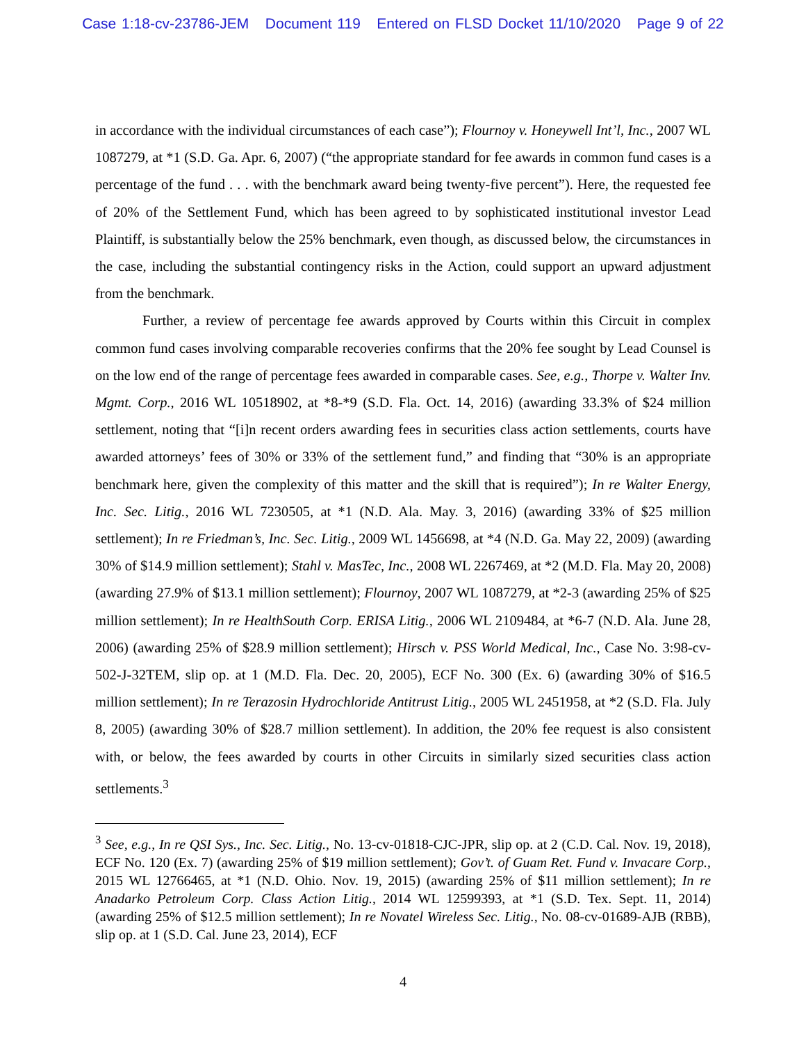Case 1:18-cv-23786-JEM Document 119 Entered on FLSD Docket 11/10/2020 Page 9 of 22
in accordance with the individual circumstances of each case”); Flournoy v. Honeywell Int’l, Inc., 2007 WL 1087279, at *1 (S.D. Ga. Apr. 6, 2007) (“the appropriate standard for fee awards in common fund cases is a percentage of the fund . . . with the benchmark award being twenty-five percent”). Here, the requested fee of 20% of the Settlement Fund, which has been agreed to by sophisticated institutional investor Lead Plaintiff, is substantially below the 25% benchmark, even though, as discussed below, the circumstances in the case, including the substantial contingency risks in the Action, could support an upward adjustment from the benchmark.
Further, a review of percentage fee awards approved by Courts within this Circuit in complex common fund cases involving comparable recoveries confirms that the 20% fee sought by Lead Counsel is on the low end of the range of percentage fees awarded in comparable cases. See, e.g., Thorpe v. Walter Inv. Mgmt. Corp., 2016 WL 10518902, at *8-*9 (S.D. Fla. Oct. 14, 2016) (awarding 33.3% of $24 million settlement, noting that “[i]n recent orders awarding fees in securities class action settlements, courts have awarded attorneys’ fees of 30% or 33% of the settlement fund,” and finding that “30% is an appropriate benchmark here, given the complexity of this matter and the skill that is required”); In re Walter Energy, Inc. Sec. Litig., 2016 WL 7230505, at *1 (N.D. Ala. May. 3, 2016) (awarding 33% of $25 million settlement); In re Friedman’s, Inc. Sec. Litig., 2009 WL 1456698, at *4 (N.D. Ga. May 22, 2009) (awarding 30% of $14.9 million settlement); Stahl v. MasTec, Inc., 2008 WL 2267469, at *2 (M.D. Fla. May 20, 2008) (awarding 27.9% of $13.1 million settlement); Flournoy, 2007 WL 1087279, at *2-3 (awarding 25% of $25 million settlement); In re HealthSouth Corp. ERISA Litig., 2006 WL 2109484, at *6-7 (N.D. Ala. June 28, 2006) (awarding 25% of $28.9 million settlement); Hirsch v. PSS World Medical, Inc., Case No. 3:98-cv-502-J-32TEM, slip op. at 1 (M.D. Fla. Dec. 20, 2005), ECF No. 300 (Ex. 6) (awarding 30% of $16.5 million settlement); In re Terazosin Hydrochloride Antitrust Litig., 2005 WL 2451958, at *2 (S.D. Fla. July 8, 2005) (awarding 30% of $28.7 million settlement). In addition, the 20% fee request is also consistent with, or below, the fees awarded by courts in other Circuits in similarly sized securities class action settlements.<sup>3</sup>
<sup>3</sup> See, e.g., In re QSI Sys., Inc. Sec. Litig., No. 13-cv-01818-CJC-JPR, slip op. at 2 (C.D. Cal. Nov. 19, 2018), ECF No. 120 (Ex. 7) (awarding 25% of $19 million settlement); Gov’t. of Guam Ret. Fund v. Invacare Corp., 2015 WL 12766465, at *1 (N.D. Ohio. Nov. 19, 2015) (awarding 25% of $11 million settlement); In re Anadarko Petroleum Corp. Class Action Litig., 2014 WL 12599393, at *1 (S.D. Tex. Sept. 11, 2014) (awarding 25% of $12.5 million settlement); In re Novatel Wireless Sec. Litig., No. 08-cv-01689-AJB (RBB), slip op. at 1 (S.D. Cal. June 23, 2014), ECF
4